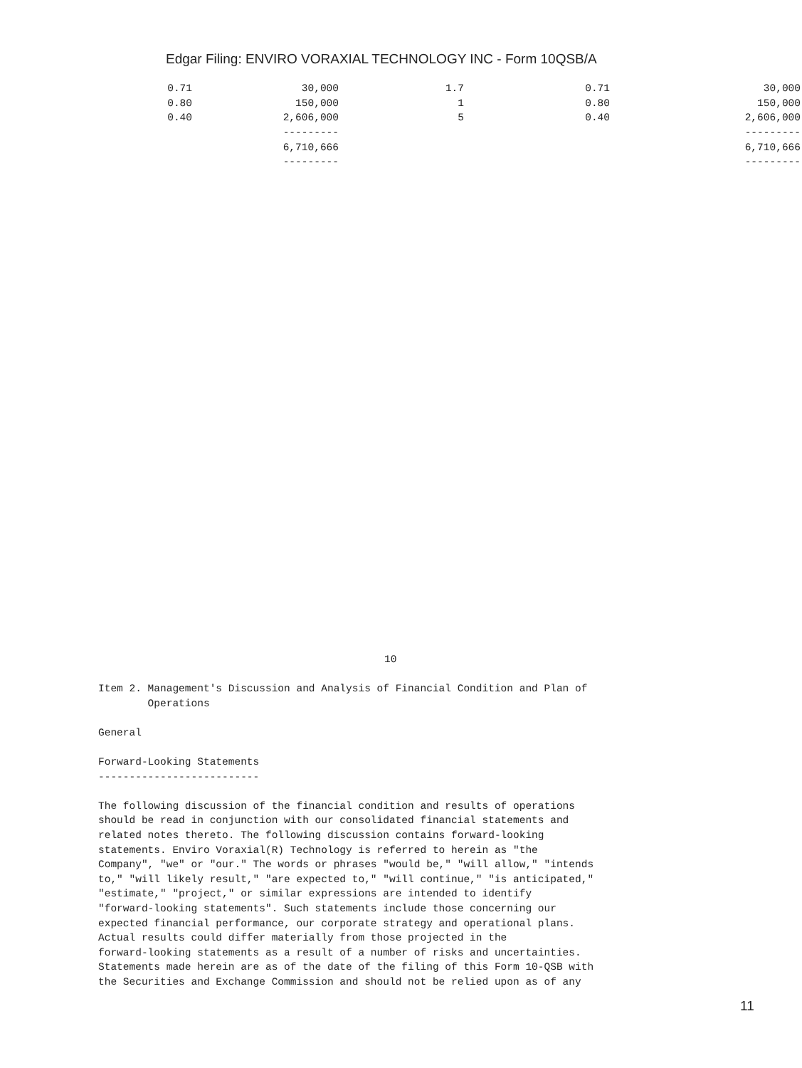Edgar Filing: ENVIRO VORAXIAL TECHNOLOGY INC - Form 10QSB/A
| 0.71 | 30,000 | 1.7 | 0.71 | 30,000 |
| 0.80 | 150,000 | 1 | 0.80 | 150,000 |
| 0.40 | 2,606,000 | 5 | 0.40 | 2,606,000 |
| | --------- | | | --------- |
| | 6,710,666 | | | 6,710,666 |
| | --------- | | | --------- |
10
Item 2. Management's Discussion and Analysis of Financial Condition and Plan of
        Operations

General

Forward-Looking Statements
--------------------------

The following discussion of the financial condition and results of operations
should be read in conjunction with our consolidated financial statements and
related notes thereto. The following discussion contains forward-looking
statements. Enviro Voraxial(R) Technology is referred to herein as "the
Company", "we" or "our." The words or phrases "would be," "will allow," "intends
to," "will likely result," "are expected to," "will continue," "is anticipated,"
"estimate," "project," or similar expressions are intended to identify
"forward-looking statements". Such statements include those concerning our
expected financial performance, our corporate strategy and operational plans.
Actual results could differ materially from those projected in the
forward-looking statements as a result of a number of risks and uncertainties.
Statements made herein are as of the date of the filing of this Form 10-QSB with
the Securities and Exchange Commission and should not be relied upon as of any
11